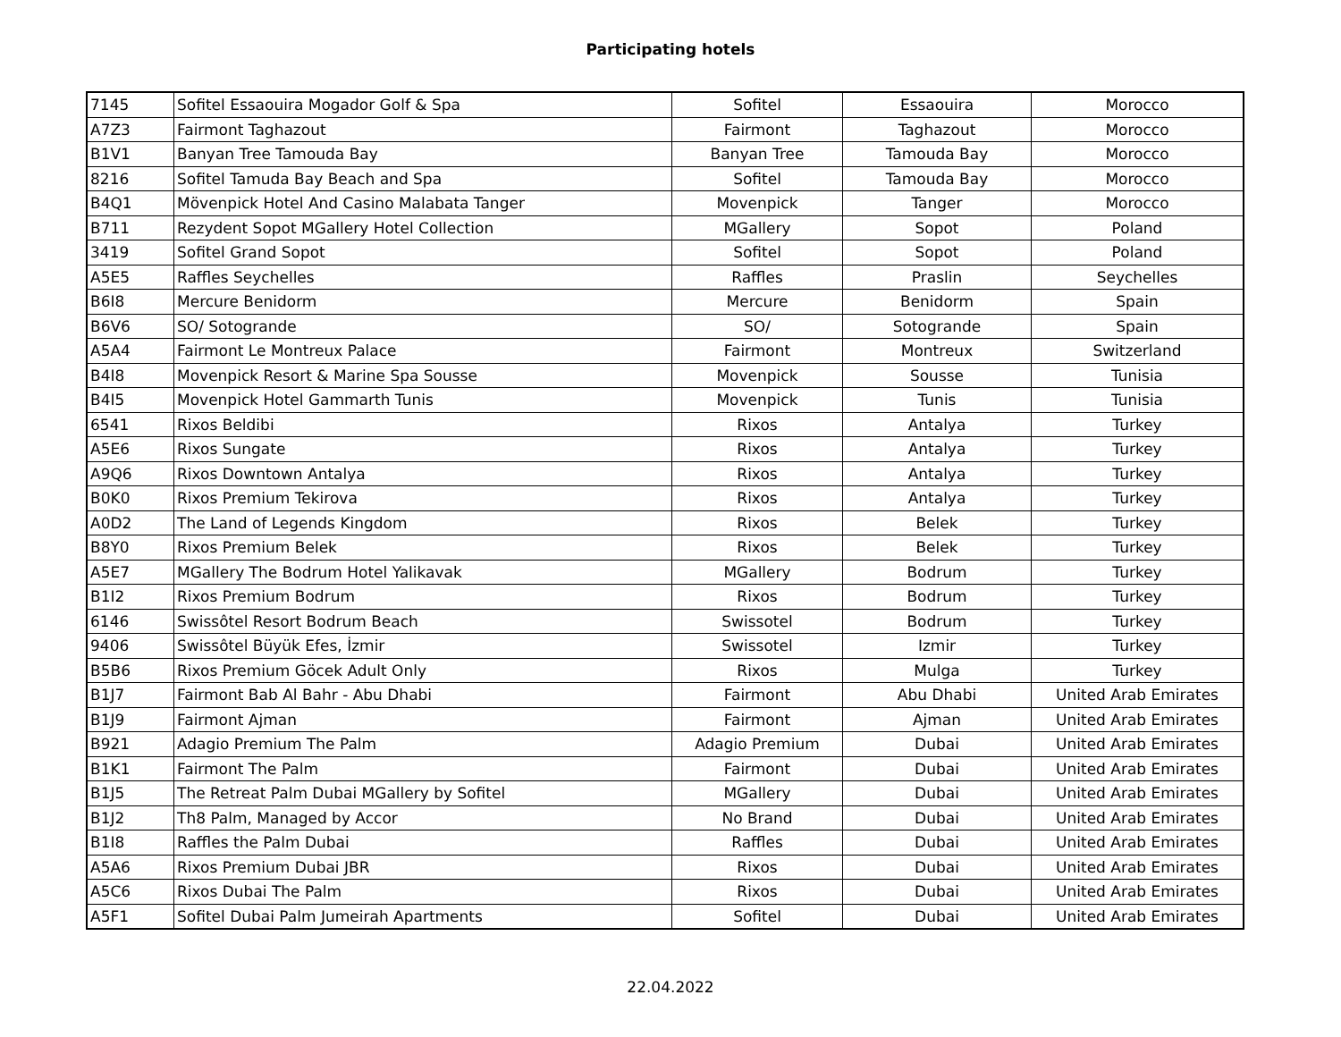Participating hotels
| 7145 | Sofitel Essaouira Mogador Golf & Spa | Sofitel | Essaouira | Morocco |
| A7Z3 | Fairmont Taghazout | Fairmont | Taghazout | Morocco |
| B1V1 | Banyan Tree Tamouda Bay | Banyan Tree | Tamouda Bay | Morocco |
| 8216 | Sofitel Tamuda Bay Beach and Spa | Sofitel | Tamouda Bay | Morocco |
| B4Q1 | Mövenpick Hotel And Casino Malabata Tanger | Movenpick | Tanger | Morocco |
| B711 | Rezydent Sopot MGallery Hotel Collection | MGallery | Sopot | Poland |
| 3419 | Sofitel Grand Sopot | Sofitel | Sopot | Poland |
| A5E5 | Raffles Seychelles | Raffles | Praslin | Seychelles |
| B6I8 | Mercure Benidorm | Mercure | Benidorm | Spain |
| B6V6 | SO/ Sotogrande | SO/ | Sotogrande | Spain |
| A5A4 | Fairmont Le Montreux Palace | Fairmont | Montreux | Switzerland |
| B4I8 | Movenpick Resort & Marine Spa Sousse | Movenpick | Sousse | Tunisia |
| B4I5 | Movenpick Hotel Gammarth Tunis | Movenpick | Tunis | Tunisia |
| 6541 | Rixos Beldibi | Rixos | Antalya | Turkey |
| A5E6 | Rixos Sungate | Rixos | Antalya | Turkey |
| A9Q6 | Rixos Downtown Antalya | Rixos | Antalya | Turkey |
| B0K0 | Rixos Premium Tekirova | Rixos | Antalya | Turkey |
| A0D2 | The Land of Legends Kingdom | Rixos | Belek | Turkey |
| B8Y0 | Rixos Premium Belek | Rixos | Belek | Turkey |
| A5E7 | MGallery The Bodrum Hotel Yalikavak | MGallery | Bodrum | Turkey |
| B1I2 | Rixos Premium Bodrum | Rixos | Bodrum | Turkey |
| 6146 | Swissôtel Resort Bodrum Beach | Swissotel | Bodrum | Turkey |
| 9406 | Swissôtel Büyük Efes, İzmir | Swissotel | Izmir | Turkey |
| B5B6 | Rixos Premium Göcek Adult Only | Rixos | Mulga | Turkey |
| B1J7 | Fairmont Bab Al Bahr - Abu Dhabi | Fairmont | Abu Dhabi | United Arab Emirates |
| B1J9 | Fairmont Ajman | Fairmont | Ajman | United Arab Emirates |
| B921 | Adagio Premium The Palm | Adagio Premium | Dubai | United Arab Emirates |
| B1K1 | Fairmont The Palm | Fairmont | Dubai | United Arab Emirates |
| B1J5 | The Retreat Palm Dubai MGallery by Sofitel | MGallery | Dubai | United Arab Emirates |
| B1J2 | Th8 Palm, Managed by Accor | No Brand | Dubai | United Arab Emirates |
| B1I8 | Raffles the Palm Dubai | Raffles | Dubai | United Arab Emirates |
| A5A6 | Rixos Premium Dubai JBR | Rixos | Dubai | United Arab Emirates |
| A5C6 | Rixos Dubai The Palm | Rixos | Dubai | United Arab Emirates |
| A5F1 | Sofitel Dubai Palm Jumeirah Apartments | Sofitel | Dubai | United Arab Emirates |
22.04.2022